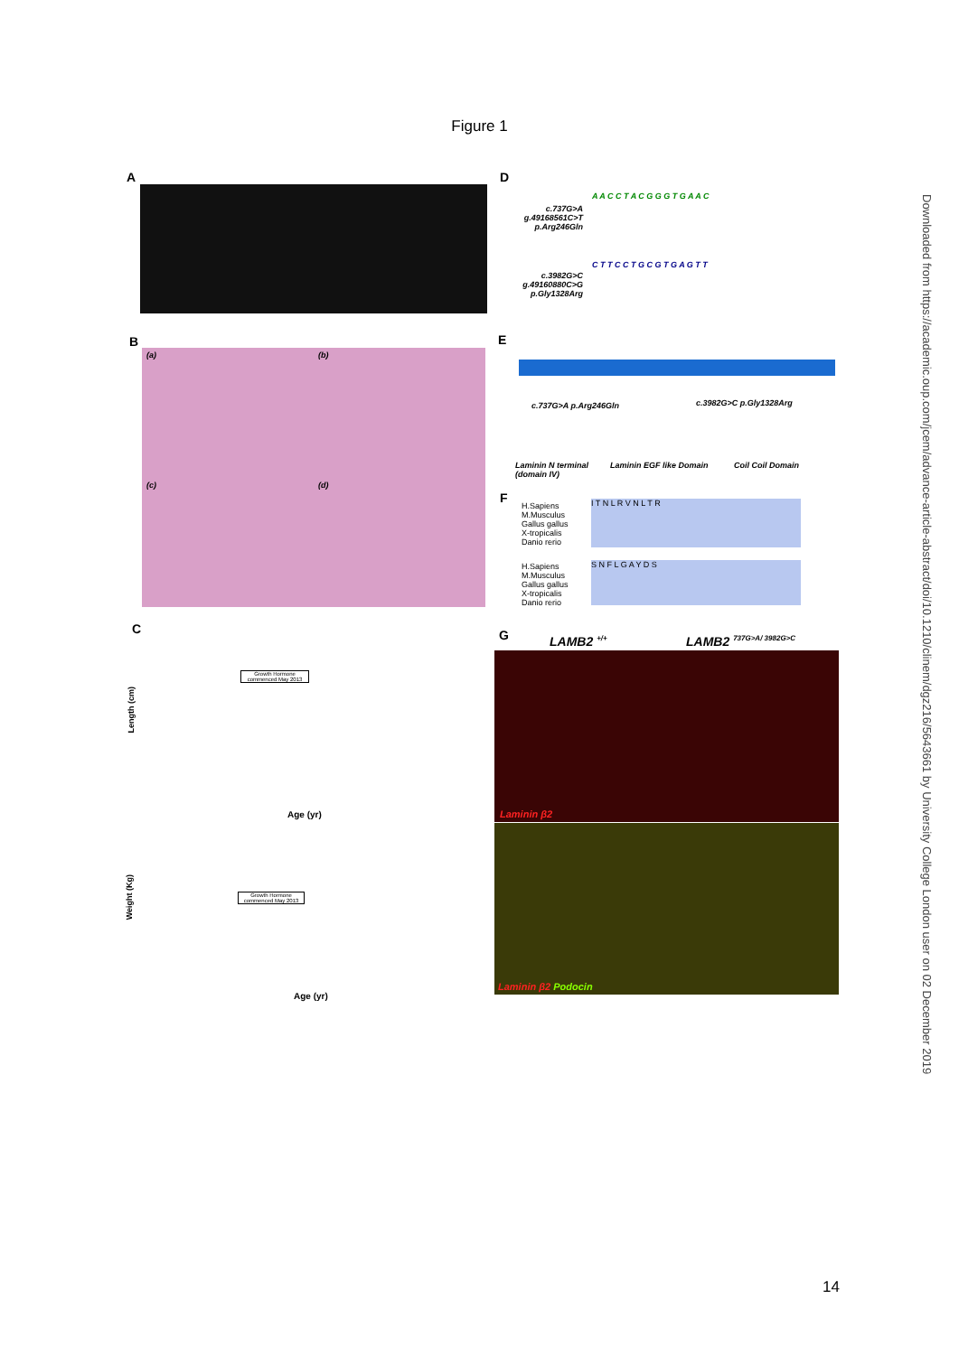Figure 1
Downloaded from https://academic.oup.com/jcem/advance-article-abstract/doi/10.1210/clinem/dgz216/5643661 by University College London user on 02 December 2019
A D
c.737G>A
g.49168561C>T
p.Arg246Gln
A A C C T A C G G G T G A A C
c.3982G>C
g.49160880C>G
p.Gly1328Arg
C T T C C T G C G T G A G T T
B
(a) (b)
(c) (d)
E
c.737G>A p.Arg246Gln c.3982G>C p.Gly1328Arg
Laminin N terminal
(domain IV)
Laminin EGF like Domain Coil Coil Domain
F
H.Sapiens
M.Musculus
Gallus gallus
X-tropicalis
Danio rerio
I T N L R V N L T R
H.Sapiens
M.Musculus
Gallus gallus
X-tropicalis
Danio rerio
S N F L G A Y D S
C
Growth Hormone commenced May 2013
Length (cm)
Age (yr)
Growth Hormone commenced May 2013
Weight (Kg)
Age (yr)
G LAMB2 <sup>+/+</sup> LAMB2 <sup>737G>A/ 3982G>C</sup>
Laminin β2
Laminin β2 Podocin
14